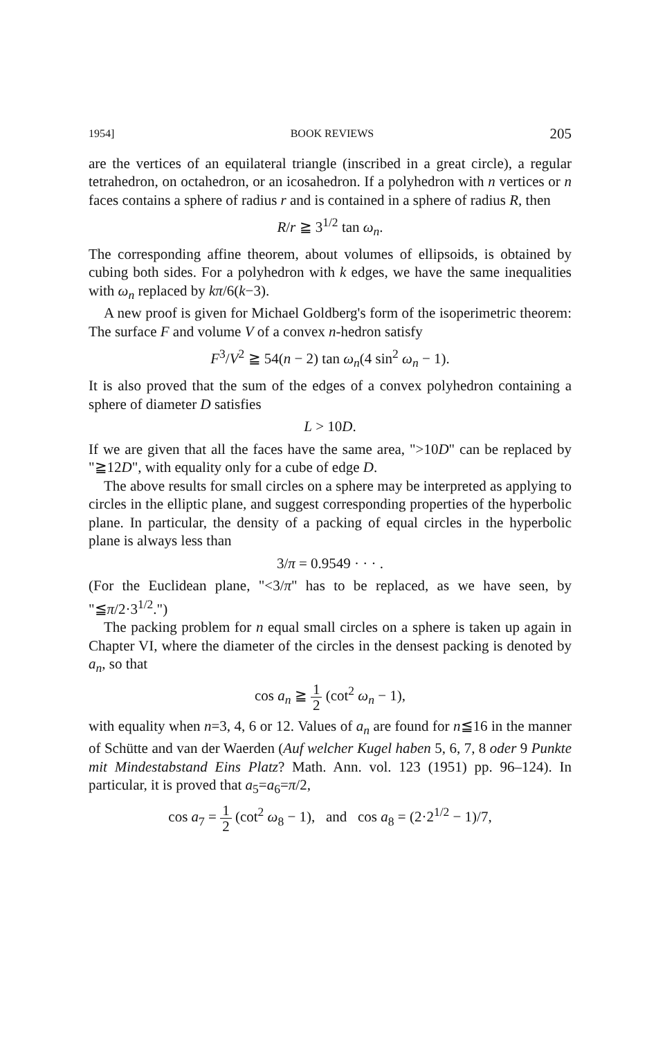1954] BOOK REVIEWS 205
are the vertices of an equilateral triangle (inscribed in a great circle), a regular tetrahedron, on octahedron, or an icosahedron. If a polyhedron with n vertices or n faces contains a sphere of radius r and is contained in a sphere of radius R, then
R/r ≧ 3<sup>1/2</sup> tan ω<sub>n</sub>.
The corresponding affine theorem, about volumes of ellipsoids, is obtained by cubing both sides. For a polyhedron with k edges, we have the same inequalities with ω<sub>n</sub> replaced by kπ/6(k−3).
A new proof is given for Michael Goldberg's form of the isoperimetric theorem: The surface F and volume V of a convex n-hedron satisfy
F<sup>3</sup>/V<sup>2</sup> ≧ 54(n − 2) tan ω<sub>n</sub>(4 sin<sup>2</sup> ω<sub>n</sub> − 1).
It is also proved that the sum of the edges of a convex polyhedron containing a sphere of diameter D satisfies
L > 10D.
If we are given that all the faces have the same area, ">10D" can be replaced by "≧12D", with equality only for a cube of edge D.
The above results for small circles on a sphere may be interpreted as applying to circles in the elliptic plane, and suggest corresponding properties of the hyperbolic plane. In particular, the density of a packing of equal circles in the hyperbolic plane is always less than
3/π = 0.9549 · · · .
(For the Euclidean plane, "<3/π" has to be replaced, as we have seen, by "≦π/2·3<sup>1/2</sup>.")
The packing problem for n equal small circles on a sphere is taken up again in Chapter VI, where the diameter of the circles in the densest packing is denoted by a<sub>n</sub>, so that
cos a<sub>n</sub> ≧ 1 2 (cot<sup>2</sup> ω<sub>n</sub> − 1),
with equality when n=3, 4, 6 or 12. Values of a<sub>n</sub> are found for n≦16 in the manner of Schütte and van der Waerden (Auf welcher Kugel haben 5, 6, 7, 8 oder 9 Punkte mit Mindestabstand Eins Platz? Math. Ann. vol. 123 (1951) pp. 96–124). In particular, it is proved that a<sub>5</sub>=a<sub>6</sub>=π/2,
cos a<sub>7</sub> = 1 2 (cot<sup>2</sup> ω<sub>8</sub> − 1), and cos a<sub>8</sub> = (2·2<sup>1/2</sup> − 1)/7,